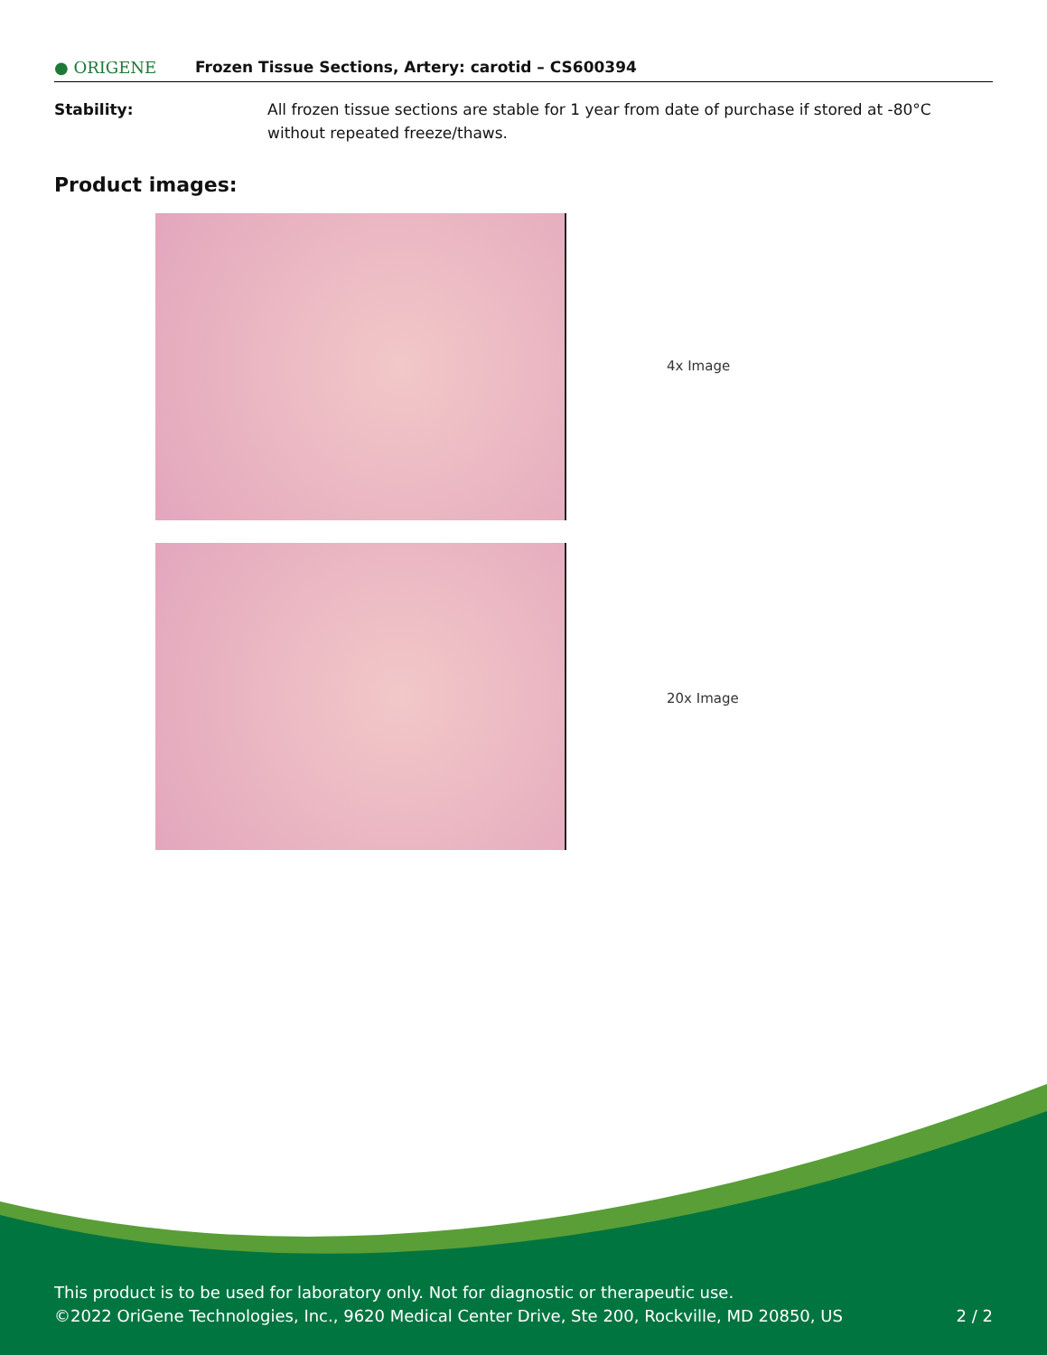● ORIGENE Frozen Tissue Sections, Artery: carotid – CS600394
Stability: All frozen tissue sections are stable for 1 year from date of purchase if stored at -80°C without repeated freeze/thaws.
Product images:
4x Image
20x Image
This product is to be used for laboratory only. Not for diagnostic or therapeutic use.
©2022 OriGene Technologies, Inc., 9620 Medical Center Drive, Ste 200, Rockville, MD 20850, US
2 / 2